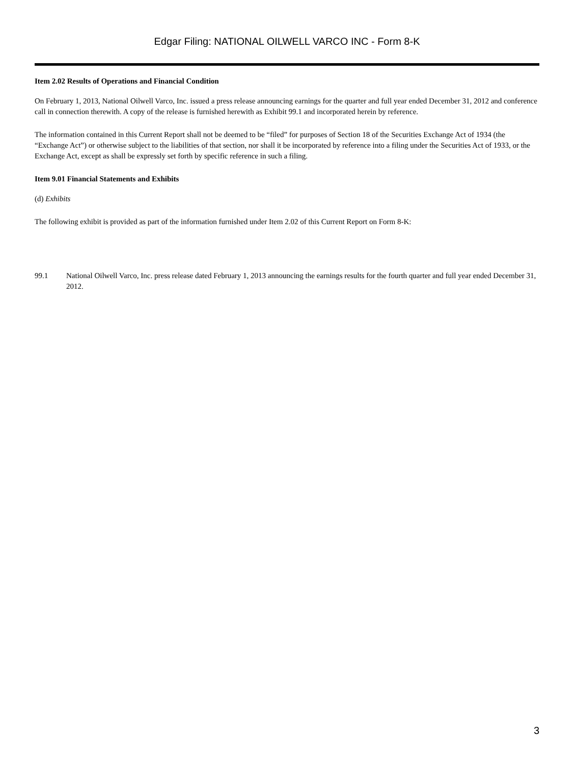Edgar Filing: NATIONAL OILWELL VARCO INC - Form 8-K
Item 2.02 Results of Operations and Financial Condition
On February 1, 2013, National Oilwell Varco, Inc. issued a press release announcing earnings for the quarter and full year ended December 31, 2012 and conference call in connection therewith. A copy of the release is furnished herewith as Exhibit 99.1 and incorporated herein by reference.
The information contained in this Current Report shall not be deemed to be “filed” for purposes of Section 18 of the Securities Exchange Act of 1934 (the “Exchange Act”) or otherwise subject to the liabilities of that section, nor shall it be incorporated by reference into a filing under the Securities Act of 1933, or the Exchange Act, except as shall be expressly set forth by specific reference in such a filing.
Item 9.01 Financial Statements and Exhibits
(d) Exhibits
The following exhibit is provided as part of the information furnished under Item 2.02 of this Current Report on Form 8-K:
99.1 National Oilwell Varco, Inc. press release dated February 1, 2013 announcing the earnings results for the fourth quarter and full year ended December 31, 2012.
3